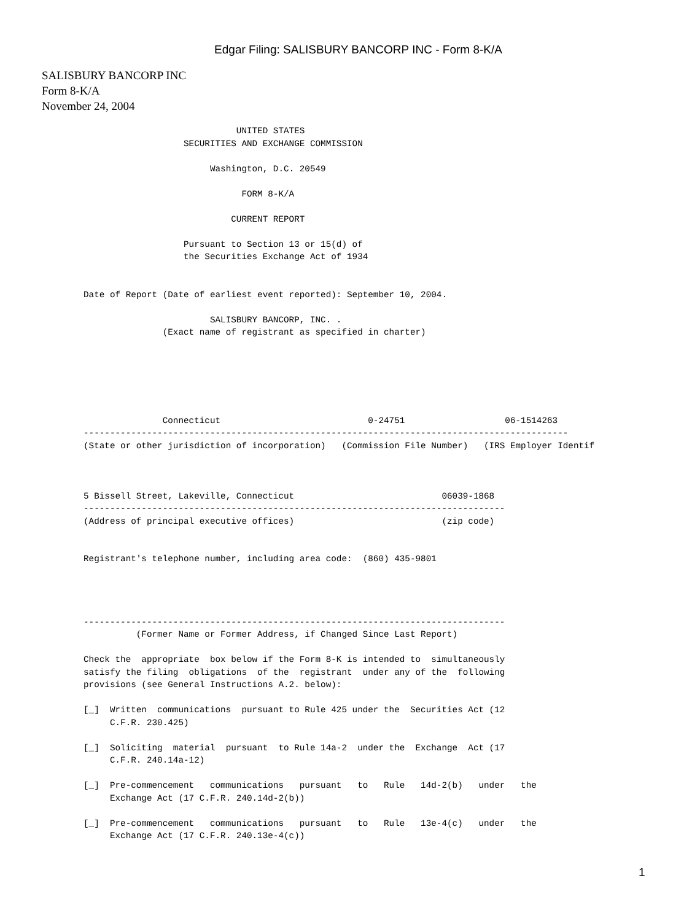Edgar Filing: SALISBURY BANCORP INC - Form 8-K/A
SALISBURY BANCORP INC
Form 8-K/A
November 24, 2004
                             UNITED STATES
                   SECURITIES AND EXCHANGE COMMISSION

                        Washington, D.C. 20549

                              FORM 8-K/A

                            CURRENT REPORT

                   Pursuant to Section 13 or 15(d) of
                   the Securities Exchange Act of 1934


Date of Report (Date of earliest event reported): September 10, 2004.

                        SALISBURY BANCORP, INC. .
               (Exact name of registrant as specified in charter)






               Connecticut                            0-24751                   06-1514263
--------------------------------------------------------------------------------------------
(State or other jurisdiction of incorporation)   (Commission File Number)   (IRS Employer Identif



5 Bissell Street, Lakeville, Connecticut                            06039-1868
--------------------------------------------------------------------------------
(Address of principal executive offices)                            (zip code)


Registrant's telephone number, including area code:  (860) 435-9801




--------------------------------------------------------------------------------
          (Former Name or Former Address, if Changed Since Last Report)

Check the  appropriate  box below if the Form 8-K is intended to  simultaneously
satisfy the filing  obligations  of the  registrant  under any of the  following
provisions (see General Instructions A.2. below):

[_]  Written  communications  pursuant to Rule 425 under the  Securities Act (12
     C.F.R. 230.425)

[_]  Soliciting  material  pursuant  to Rule 14a-2  under the  Exchange  Act (17
     C.F.R. 240.14a-12)

[_]  Pre-commencement   communications   pursuant   to   Rule   14d-2(b)   under   the
     Exchange Act (17 C.F.R. 240.14d-2(b))

[_]  Pre-commencement   communications   pursuant   to   Rule   13e-4(c)   under   the
     Exchange Act (17 C.F.R. 240.13e-4(c))
1